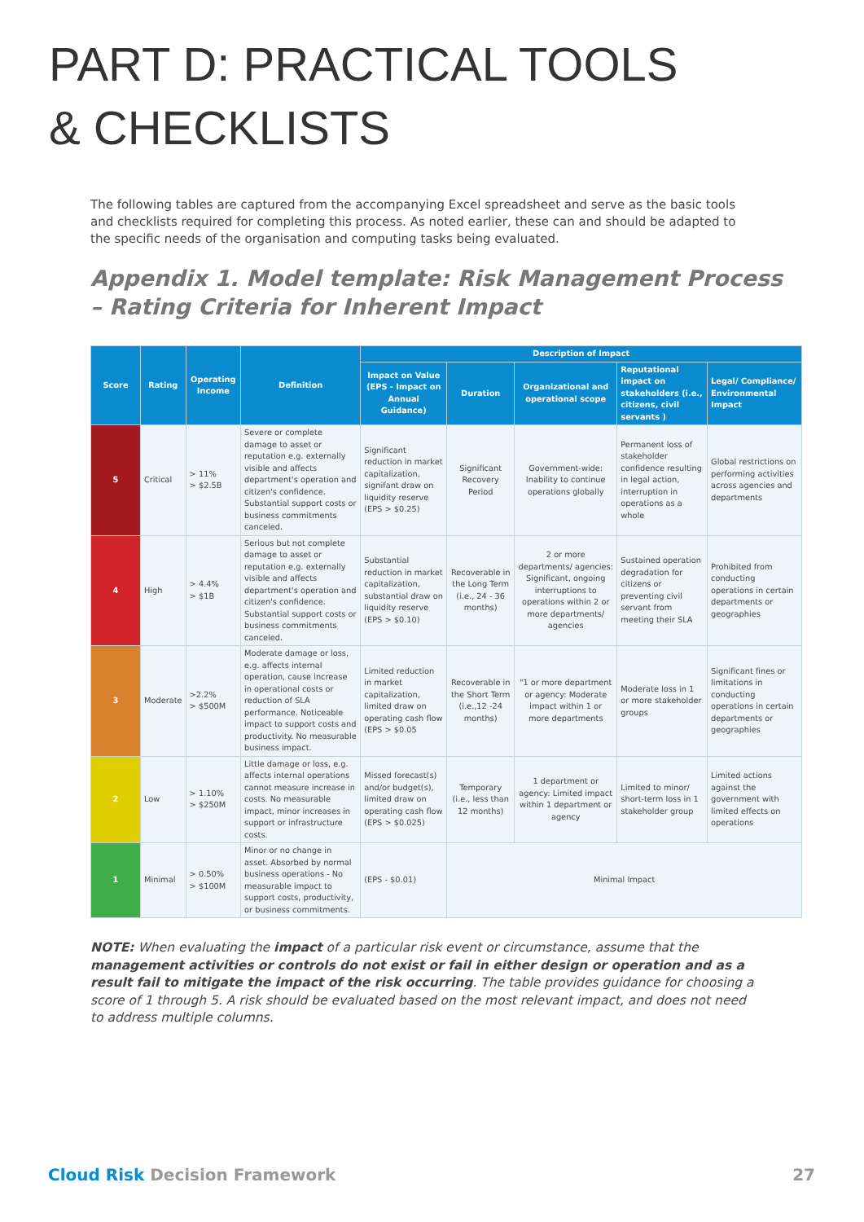PART D: PRACTICAL TOOLS
& CHECKLISTS
The following tables are captured from the accompanying Excel spreadsheet and serve as the basic tools and checklists required for completing this process. As noted earlier, these can and should be adapted to the specific needs of the organisation and computing tasks being evaluated.
Appendix 1. Model template: Risk Management Process – Rating Criteria for Inherent Impact
| Score | Rating | Operating Income | Definition | Description of Impact | | | | |
| --- | --- | --- | --- | --- | --- | --- | --- | --- |
| | | | | Impact on Value (EPS - Impact on Annual Guidance) | Duration | Organizational and operational scope | Reputational impact on stakeholders (i.e., citizens, civil servants ) | Legal/ Compliance/ Environmental Impact |
| 5 | Critical | > 11% > $2.5B | Severe or complete damage to asset or reputation e.g. externally visible and affects department's operation and citizen's confidence. Substantial support costs or business commitments canceled. | Significant reduction in market capitalization, signifant draw on liquidity reserve (EPS > $0.25) | Significant Recovery Period | Government-wide: Inability to continue operations globally | Permanent loss of stakeholder confidence resulting in legal action, interruption in operations as a whole | Global restrictions on performing activities across agencies and departments |
| 4 | High | > 4.4% > $1B | Serious but not complete damage to asset or reputation e.g. externally visible and affects department's operation and citizen's confidence. Substantial support costs or business commitments canceled. | Substantial reduction in market capitalization, substantial draw on liquidity reserve (EPS > $0.10) | Recoverable in the Long Term (i.e., 24 - 36 months) | 2 or more departments/ agencies: Significant, ongoing interruptions to operations within 2 or more departments/ agencies | Sustained operation degradation for citizens or preventing civil servant from meeting their SLA | Prohibited from conducting operations in certain departments or geographies |
| 3 | Moderate | >2.2% > $500M | Moderate damage or loss, e.g. affects internal operation, cause increase in operational costs or reduction of SLA performance. Noticeable impact to support costs and productivity. No measurable business impact. | Limited reduction in market capitalization, limited draw on operating cash flow (EPS > $0.05 | Recoverable in the Short Term (i.e.,12 -24 months) | "1 or more department or agency: Moderate impact within 1 or more departments | Moderate loss in 1 or more stakeholder groups | Significant fines or limitations in conducting operations in certain departments or geographies |
| 2 | Low | > 1.10% > $250M | Little damage or loss, e.g. affects internal operations cannot measure increase in costs. No measurable impact, minor increases in support or infrastructure costs. | Missed forecast(s) and/or budget(s), limited draw on operating cash flow (EPS > $0.025) | Temporary (i.e., less than 12 months) | 1 department or agency: Limited impact within 1 department or agency | Limited to minor/ short-term loss in 1 stakeholder group | Limited actions against the government with limited effects on operations |
| 1 | Minimal | > 0.50% > $100M | Minor or no change in asset. Absorbed by normal business operations - No measurable impact to support costs, productivity, or business commitments. | (EPS - $0.01) | Minimal Impact | | | |
NOTE: When evaluating the impact of a particular risk event or circumstance, assume that the management activities or controls do not exist or fail in either design or operation and as a result fail to mitigate the impact of the risk occurring. The table provides guidance for choosing a score of 1 through 5. A risk should be evaluated based on the most relevant impact, and does not need to address multiple columns.
Cloud Risk Decision Framework 27